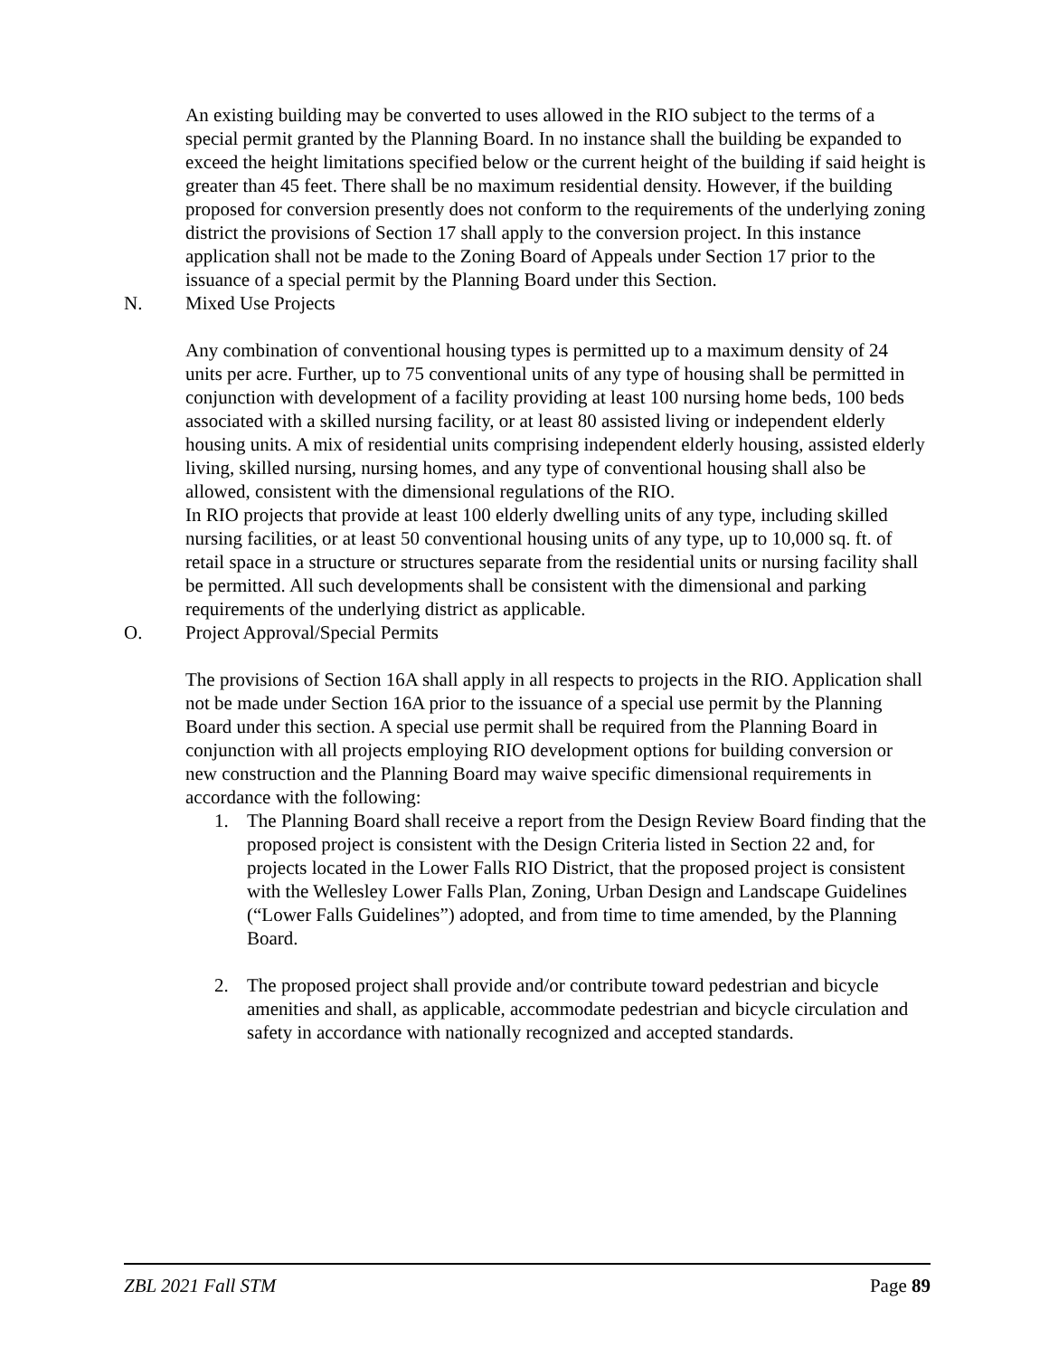An existing building may be converted to uses allowed in the RIO subject to the terms of a special permit granted by the Planning Board. In no instance shall the building be expanded to exceed the height limitations specified below or the current height of the building if said height is greater than 45 feet. There shall be no maximum residential density. However, if the building proposed for conversion presently does not conform to the requirements of the underlying zoning district the provisions of Section 17 shall apply to the conversion project. In this instance application shall not be made to the Zoning Board of Appeals under Section 17 prior to the issuance of a special permit by the Planning Board under this Section.
N. Mixed Use Projects
Any combination of conventional housing types is permitted up to a maximum density of 24 units per acre. Further, up to 75 conventional units of any type of housing shall be permitted in conjunction with development of a facility providing at least 100 nursing home beds, 100 beds associated with a skilled nursing facility, or at least 80 assisted living or independent elderly housing units. A mix of residential units comprising independent elderly housing, assisted elderly living, skilled nursing, nursing homes, and any type of conventional housing shall also be allowed, consistent with the dimensional regulations of the RIO.
In RIO projects that provide at least 100 elderly dwelling units of any type, including skilled nursing facilities, or at least 50 conventional housing units of any type, up to 10,000 sq. ft. of retail space in a structure or structures separate from the residential units or nursing facility shall be permitted. All such developments shall be consistent with the dimensional and parking requirements of the underlying district as applicable.
O. Project Approval/Special Permits
The provisions of Section 16A shall apply in all respects to projects in the RIO. Application shall not be made under Section 16A prior to the issuance of a special use permit by the Planning Board under this section. A special use permit shall be required from the Planning Board in conjunction with all projects employing RIO development options for building conversion or new construction and the Planning Board may waive specific dimensional requirements in accordance with the following:
1. The Planning Board shall receive a report from the Design Review Board finding that the proposed project is consistent with the Design Criteria listed in Section 22 and, for projects located in the Lower Falls RIO District, that the proposed project is consistent with the Wellesley Lower Falls Plan, Zoning, Urban Design and Landscape Guidelines (“Lower Falls Guidelines”) adopted, and from time to time amended, by the Planning Board.
2. The proposed project shall provide and/or contribute toward pedestrian and bicycle amenities and shall, as applicable, accommodate pedestrian and bicycle circulation and safety in accordance with nationally recognized and accepted standards.
ZBL 2021 Fall STM Page 89